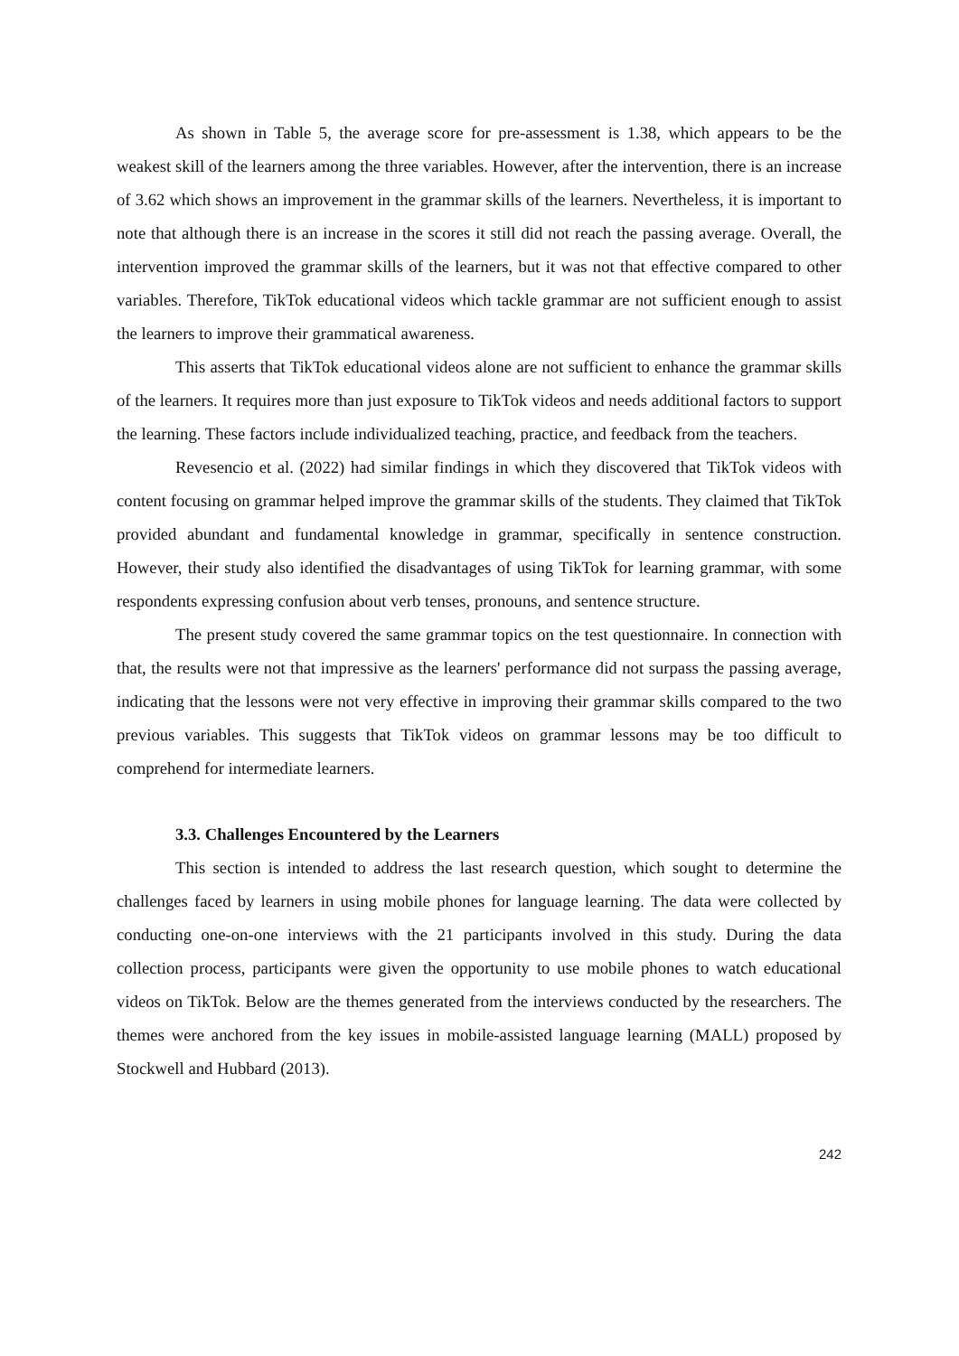As shown in Table 5, the average score for pre-assessment is 1.38, which appears to be the weakest skill of the learners among the three variables. However, after the intervention, there is an increase of 3.62 which shows an improvement in the grammar skills of the learners. Nevertheless, it is important to note that although there is an increase in the scores it still did not reach the passing average. Overall, the intervention improved the grammar skills of the learners, but it was not that effective compared to other variables. Therefore, TikTok educational videos which tackle grammar are not sufficient enough to assist the learners to improve their grammatical awareness.
This asserts that TikTok educational videos alone are not sufficient to enhance the grammar skills of the learners. It requires more than just exposure to TikTok videos and needs additional factors to support the learning. These factors include individualized teaching, practice, and feedback from the teachers.
Revesencio et al. (2022) had similar findings in which they discovered that TikTok videos with content focusing on grammar helped improve the grammar skills of the students. They claimed that TikTok provided abundant and fundamental knowledge in grammar, specifically in sentence construction. However, their study also identified the disadvantages of using TikTok for learning grammar, with some respondents expressing confusion about verb tenses, pronouns, and sentence structure.
The present study covered the same grammar topics on the test questionnaire. In connection with that, the results were not that impressive as the learners' performance did not surpass the passing average, indicating that the lessons were not very effective in improving their grammar skills compared to the two previous variables. This suggests that TikTok videos on grammar lessons may be too difficult to comprehend for intermediate learners.
3.3. Challenges Encountered by the Learners
This section is intended to address the last research question, which sought to determine the challenges faced by learners in using mobile phones for language learning. The data were collected by conducting one-on-one interviews with the 21 participants involved in this study. During the data collection process, participants were given the opportunity to use mobile phones to watch educational videos on TikTok. Below are the themes generated from the interviews conducted by the researchers. The themes were anchored from the key issues in mobile-assisted language learning (MALL) proposed by Stockwell and Hubbard (2013).
242